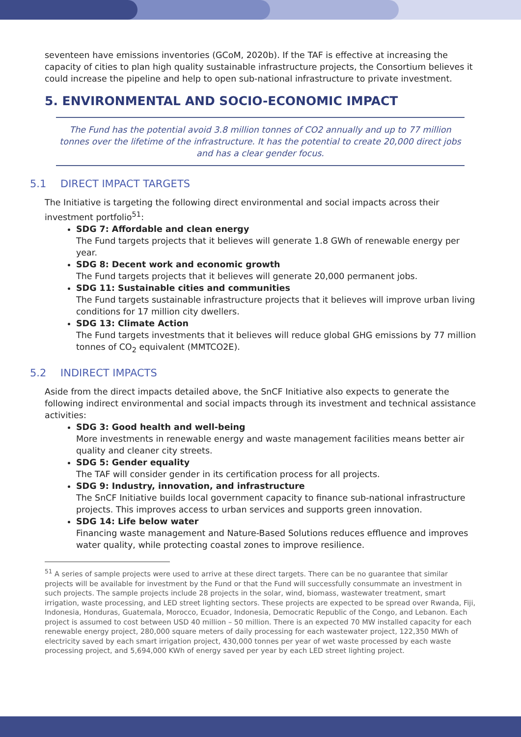seventeen have emissions inventories (GCoM, 2020b). If the TAF is effective at increasing the capacity of cities to plan high quality sustainable infrastructure projects, the Consortium believes it could increase the pipeline and help to open sub-national infrastructure to private investment.
5. ENVIRONMENTAL AND SOCIO-ECONOMIC IMPACT
The Fund has the potential avoid 3.8 million tonnes of CO2 annually and up to 77 million tonnes over the lifetime of the infrastructure. It has the potential to create 20,000 direct jobs and has a clear gender focus.
5.1 DIRECT IMPACT TARGETS
The Initiative is targeting the following direct environmental and social impacts across their investment portfolio<sup>51</sup>:
SDG 7: Affordable and clean energy
The Fund targets projects that it believes will generate 1.8 GWh of renewable energy per year.
SDG 8: Decent work and economic growth
The Fund targets projects that it believes will generate 20,000 permanent jobs.
SDG 11: Sustainable cities and communities
The Fund targets sustainable infrastructure projects that it believes will improve urban living conditions for 17 million city dwellers.
SDG 13: Climate Action
The Fund targets investments that it believes will reduce global GHG emissions by 77 million tonnes of CO<sub>2</sub> equivalent (MMTCO2E).
5.2 INDIRECT IMPACTS
Aside from the direct impacts detailed above, the SnCF Initiative also expects to generate the following indirect environmental and social impacts through its investment and technical assistance activities:
SDG 3: Good health and well-being
More investments in renewable energy and waste management facilities means better air quality and cleaner city streets.
SDG 5: Gender equality
The TAF will consider gender in its certification process for all projects.
SDG 9: Industry, innovation, and infrastructure
The SnCF Initiative builds local government capacity to finance sub-national infrastructure projects. This improves access to urban services and supports green innovation.
SDG 14: Life below water
Financing waste management and Nature-Based Solutions reduces effluence and improves water quality, while protecting coastal zones to improve resilience.
<sup>51</sup> A series of sample projects were used to arrive at these direct targets. There can be no guarantee that similar projects will be available for investment by the Fund or that the Fund will successfully consummate an investment in such projects. The sample projects include 28 projects in the solar, wind, biomass, wastewater treatment, smart irrigation, waste processing, and LED street lighting sectors. These projects are expected to be spread over Rwanda, Fiji, Indonesia, Honduras, Guatemala, Morocco, Ecuador, Indonesia, Democratic Republic of the Congo, and Lebanon. Each project is assumed to cost between USD 40 million – 50 million. There is an expected 70 MW installed capacity for each renewable energy project, 280,000 square meters of daily processing for each wastewater project, 122,350 MWh of electricity saved by each smart irrigation project, 430,000 tonnes per year of wet waste processed by each waste processing project, and 5,694,000 KWh of energy saved per year by each LED street lighting project.